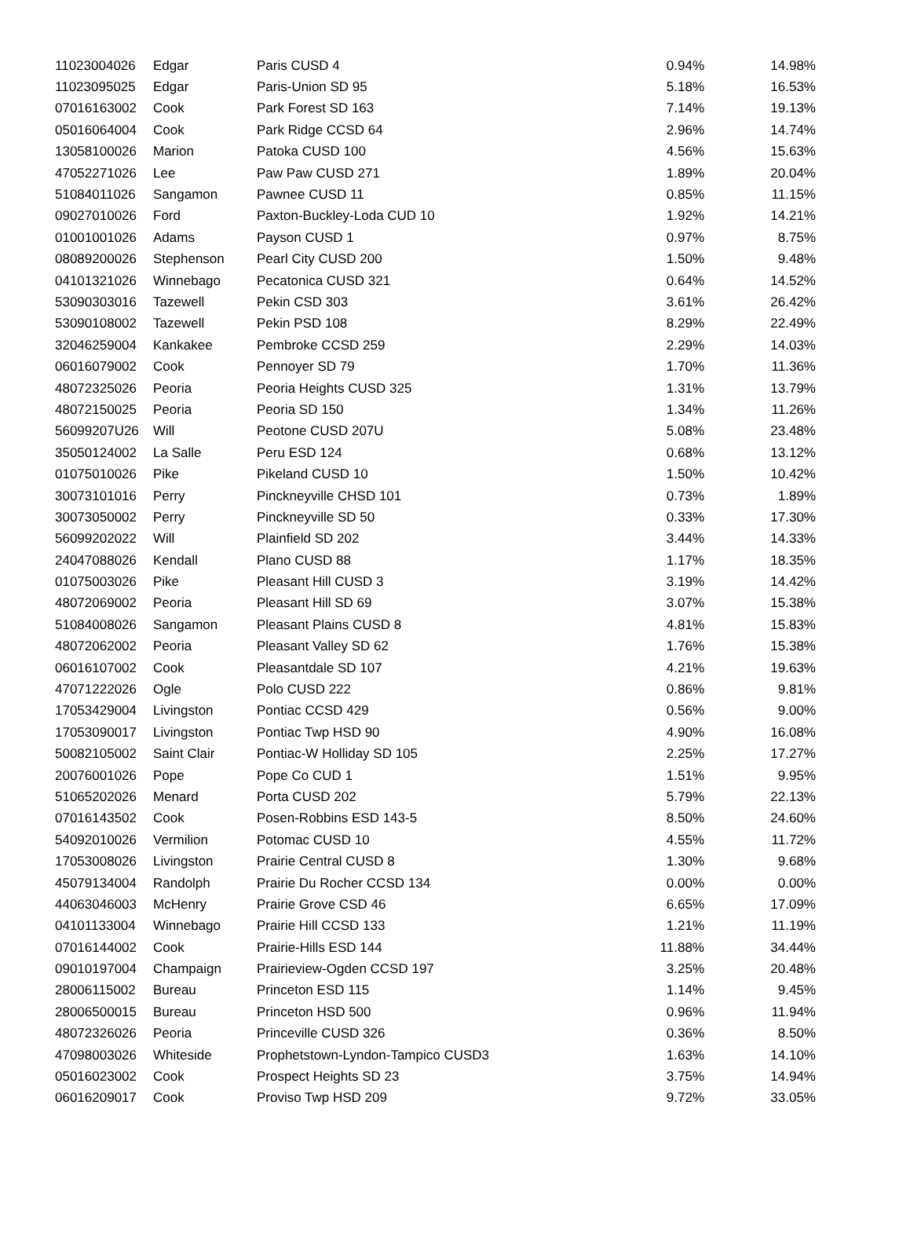| 11023004026 | Edgar | Paris CUSD 4 | 0.94% | 14.98% |
| 11023095025 | Edgar | Paris-Union SD 95 | 5.18% | 16.53% |
| 07016163002 | Cook | Park Forest SD 163 | 7.14% | 19.13% |
| 05016064004 | Cook | Park Ridge CCSD 64 | 2.96% | 14.74% |
| 13058100026 | Marion | Patoka CUSD 100 | 4.56% | 15.63% |
| 47052271026 | Lee | Paw Paw CUSD 271 | 1.89% | 20.04% |
| 51084011026 | Sangamon | Pawnee CUSD 11 | 0.85% | 11.15% |
| 09027010026 | Ford | Paxton-Buckley-Loda CUD 10 | 1.92% | 14.21% |
| 01001001026 | Adams | Payson CUSD 1 | 0.97% | 8.75% |
| 08089200026 | Stephenson | Pearl City CUSD 200 | 1.50% | 9.48% |
| 04101321026 | Winnebago | Pecatonica CUSD 321 | 0.64% | 14.52% |
| 53090303016 | Tazewell | Pekin CSD 303 | 3.61% | 26.42% |
| 53090108002 | Tazewell | Pekin PSD 108 | 8.29% | 22.49% |
| 32046259004 | Kankakee | Pembroke CCSD 259 | 2.29% | 14.03% |
| 06016079002 | Cook | Pennoyer SD 79 | 1.70% | 11.36% |
| 48072325026 | Peoria | Peoria Heights CUSD 325 | 1.31% | 13.79% |
| 48072150025 | Peoria | Peoria SD 150 | 1.34% | 11.26% |
| 56099207U26 | Will | Peotone CUSD 207U | 5.08% | 23.48% |
| 35050124002 | La Salle | Peru ESD 124 | 0.68% | 13.12% |
| 01075010026 | Pike | Pikeland CUSD 10 | 1.50% | 10.42% |
| 30073101016 | Perry | Pinckneyville CHSD 101 | 0.73% | 1.89% |
| 30073050002 | Perry | Pinckneyville SD 50 | 0.33% | 17.30% |
| 56099202022 | Will | Plainfield SD 202 | 3.44% | 14.33% |
| 24047088026 | Kendall | Plano CUSD 88 | 1.17% | 18.35% |
| 01075003026 | Pike | Pleasant Hill CUSD 3 | 3.19% | 14.42% |
| 48072069002 | Peoria | Pleasant Hill SD 69 | 3.07% | 15.38% |
| 51084008026 | Sangamon | Pleasant Plains CUSD 8 | 4.81% | 15.83% |
| 48072062002 | Peoria | Pleasant Valley SD 62 | 1.76% | 15.38% |
| 06016107002 | Cook | Pleasantdale SD 107 | 4.21% | 19.63% |
| 47071222026 | Ogle | Polo CUSD 222 | 0.86% | 9.81% |
| 17053429004 | Livingston | Pontiac CCSD 429 | 0.56% | 9.00% |
| 17053090017 | Livingston | Pontiac Twp HSD 90 | 4.90% | 16.08% |
| 50082105002 | Saint Clair | Pontiac-W Holliday SD 105 | 2.25% | 17.27% |
| 20076001026 | Pope | Pope Co CUD 1 | 1.51% | 9.95% |
| 51065202026 | Menard | Porta CUSD 202 | 5.79% | 22.13% |
| 07016143502 | Cook | Posen-Robbins ESD 143-5 | 8.50% | 24.60% |
| 54092010026 | Vermilion | Potomac CUSD 10 | 4.55% | 11.72% |
| 17053008026 | Livingston | Prairie Central CUSD 8 | 1.30% | 9.68% |
| 45079134004 | Randolph | Prairie Du Rocher CCSD 134 | 0.00% | 0.00% |
| 44063046003 | McHenry | Prairie Grove CSD 46 | 6.65% | 17.09% |
| 04101133004 | Winnebago | Prairie Hill CCSD 133 | 1.21% | 11.19% |
| 07016144002 | Cook | Prairie-Hills ESD 144 | 11.88% | 34.44% |
| 09010197004 | Champaign | Prairieview-Ogden CCSD 197 | 3.25% | 20.48% |
| 28006115002 | Bureau | Princeton ESD 115 | 1.14% | 9.45% |
| 28006500015 | Bureau | Princeton HSD 500 | 0.96% | 11.94% |
| 48072326026 | Peoria | Princeville CUSD 326 | 0.36% | 8.50% |
| 47098003026 | Whiteside | Prophetstown-Lyndon-Tampico CUSD3 | 1.63% | 14.10% |
| 05016023002 | Cook | Prospect Heights SD 23 | 3.75% | 14.94% |
| 06016209017 | Cook | Proviso Twp HSD 209 | 9.72% | 33.05% |